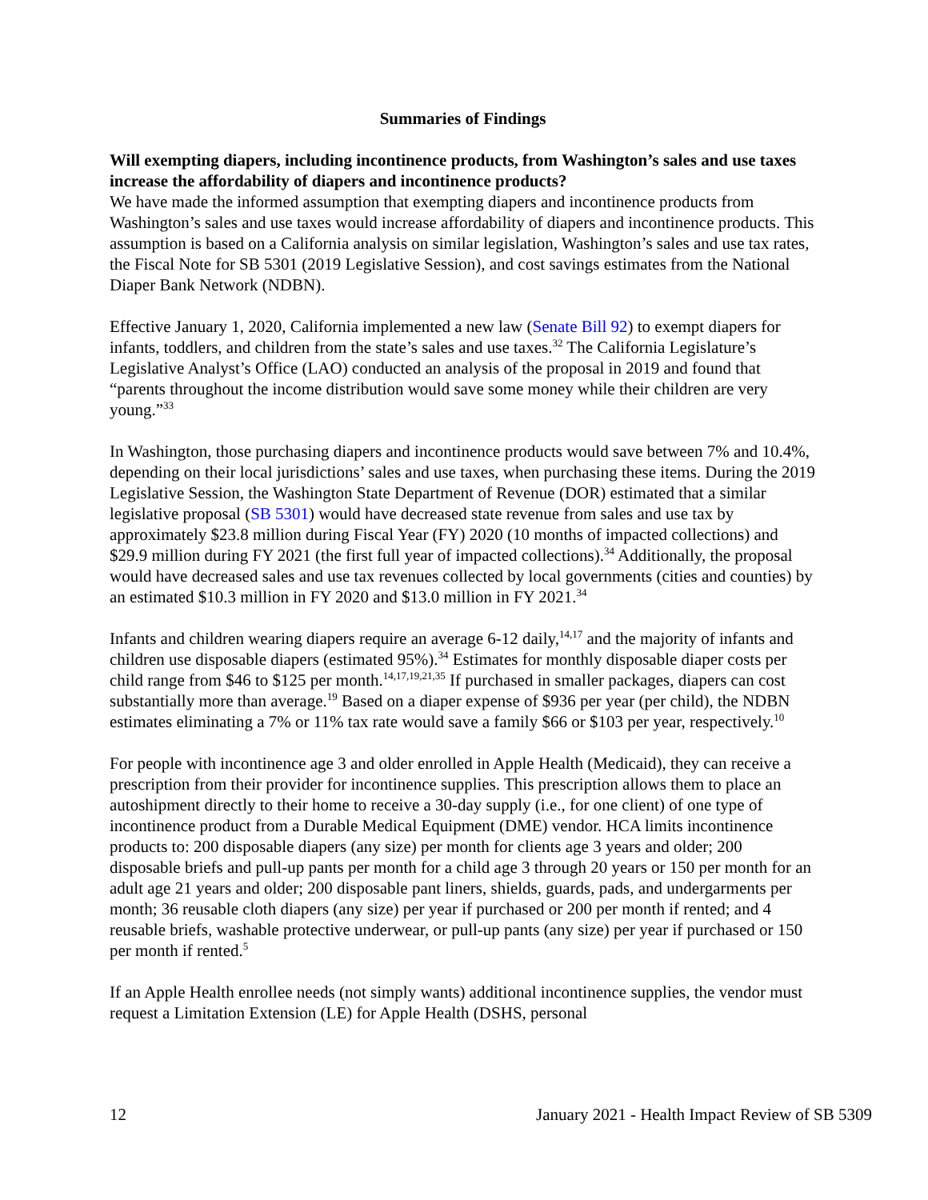Summaries of Findings
Will exempting diapers, including incontinence products, from Washington’s sales and use taxes increase the affordability of diapers and incontinence products?
We have made the informed assumption that exempting diapers and incontinence products from Washington’s sales and use taxes would increase affordability of diapers and incontinence products. This assumption is based on a California analysis on similar legislation, Washington’s sales and use tax rates, the Fiscal Note for SB 5301 (2019 Legislative Session), and cost savings estimates from the National Diaper Bank Network (NDBN).
Effective January 1, 2020, California implemented a new law (Senate Bill 92) to exempt diapers for infants, toddlers, and children from the state’s sales and use taxes.<sup>32</sup> The California Legislature’s Legislative Analyst’s Office (LAO) conducted an analysis of the proposal in 2019 and found that “parents throughout the income distribution would save some money while their children are very young.”<sup>33</sup>
In Washington, those purchasing diapers and incontinence products would save between 7% and 10.4%, depending on their local jurisdictions’ sales and use taxes, when purchasing these items. During the 2019 Legislative Session, the Washington State Department of Revenue (DOR) estimated that a similar legislative proposal (SB 5301) would have decreased state revenue from sales and use tax by approximately $23.8 million during Fiscal Year (FY) 2020 (10 months of impacted collections) and $29.9 million during FY 2021 (the first full year of impacted collections).<sup>34</sup> Additionally, the proposal would have decreased sales and use tax revenues collected by local governments (cities and counties) by an estimated $10.3 million in FY 2020 and $13.0 million in FY 2021.<sup>34</sup>
Infants and children wearing diapers require an average 6-12 daily,<sup>14,17</sup> and the majority of infants and children use disposable diapers (estimated 95%).<sup>34</sup> Estimates for monthly disposable diaper costs per child range from $46 to $125 per month.<sup>14,17,19,21,35</sup> If purchased in smaller packages, diapers can cost substantially more than average.<sup>19</sup> Based on a diaper expense of $936 per year (per child), the NDBN estimates eliminating a 7% or 11% tax rate would save a family $66 or $103 per year, respectively.<sup>10</sup>
For people with incontinence age 3 and older enrolled in Apple Health (Medicaid), they can receive a prescription from their provider for incontinence supplies. This prescription allows them to place an autoshipment directly to their home to receive a 30-day supply (i.e., for one client) of one type of incontinence product from a Durable Medical Equipment (DME) vendor. HCA limits incontinence products to: 200 disposable diapers (any size) per month for clients age 3 years and older; 200 disposable briefs and pull-up pants per month for a child age 3 through 20 years or 150 per month for an adult age 21 years and older; 200 disposable pant liners, shields, guards, pads, and undergarments per month; 36 reusable cloth diapers (any size) per year if purchased or 200 per month if rented; and 4 reusable briefs, washable protective underwear, or pull-up pants (any size) per year if purchased or 150 per month if rented.<sup>5</sup>
If an Apple Health enrollee needs (not simply wants) additional incontinence supplies, the vendor must request a Limitation Extension (LE) for Apple Health (DSHS, personal
12 January 2021 - Health Impact Review of SB 5309